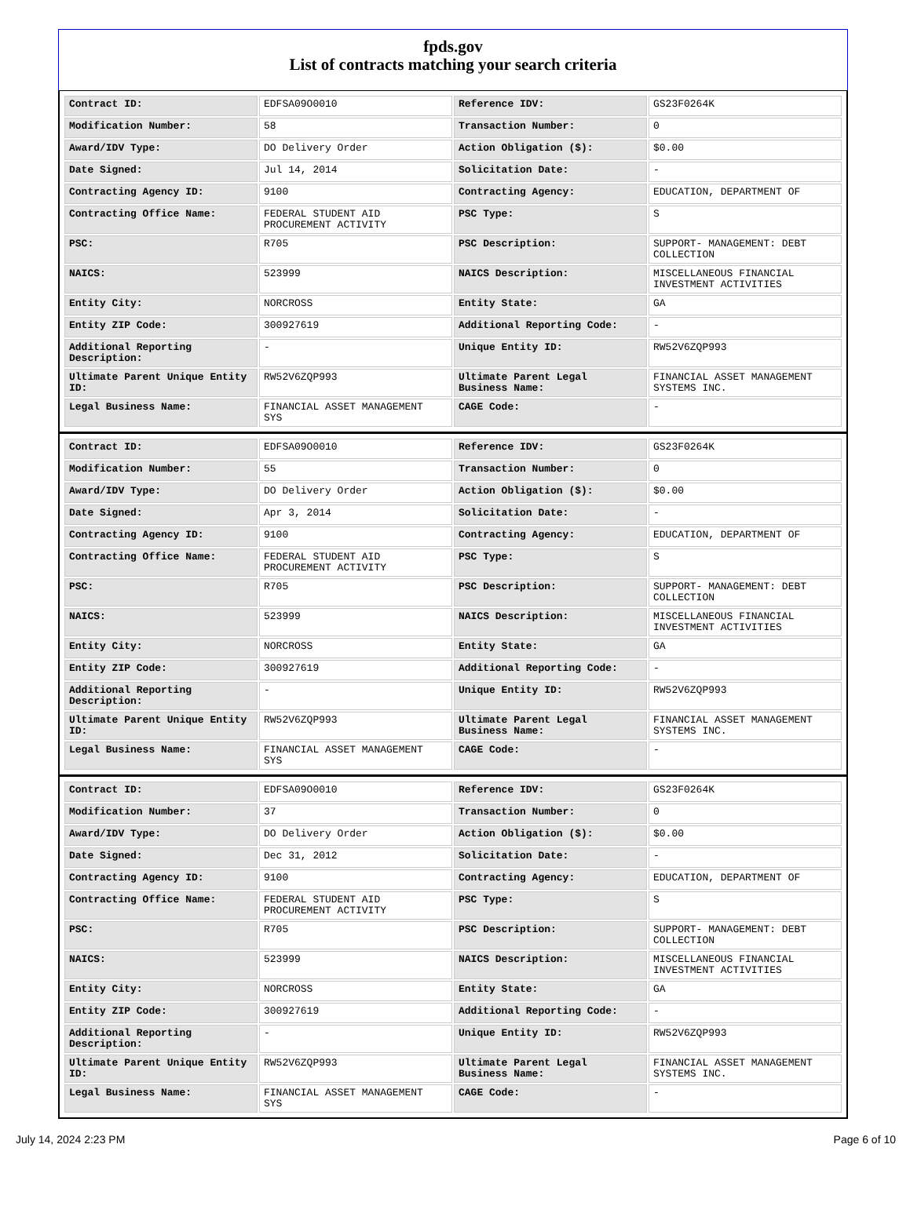fpds.gov
List of contracts matching your search criteria
| Contract ID: | EDFSA09O0010 | Reference IDV: | GS23F0264K |
| Modification Number: | 58 | Transaction Number: | 0 |
| Award/IDV Type: | DO Delivery Order | Action Obligation ($): | $0.00 |
| Date Signed: | Jul 14, 2014 | Solicitation Date: | - |
| Contracting Agency ID: | 9100 | Contracting Agency: | EDUCATION, DEPARTMENT OF |
| Contracting Office Name: | FEDERAL STUDENT AID PROCUREMENT ACTIVITY | PSC Type: | S |
| PSC: | R705 | PSC Description: | SUPPORT- MANAGEMENT: DEBT COLLECTION |
| NAICS: | 523999 | NAICS Description: | MISCELLANEOUS FINANCIAL INVESTMENT ACTIVITIES |
| Entity City: | NORCROSS | Entity State: | GA |
| Entity ZIP Code: | 300927619 | Additional Reporting Code: | - |
| Additional Reporting Description: | - | Unique Entity ID: | RW52V6ZQP993 |
| Ultimate Parent Unique Entity ID: | RW52V6ZQP993 | Ultimate Parent Legal Business Name: | FINANCIAL ASSET MANAGEMENT SYSTEMS INC. |
| Legal Business Name: | FINANCIAL ASSET MANAGEMENT SYS | CAGE Code: | - |
| Contract ID: | EDFSA09O0010 | Reference IDV: | GS23F0264K |
| Modification Number: | 55 | Transaction Number: | 0 |
| Award/IDV Type: | DO Delivery Order | Action Obligation ($): | $0.00 |
| Date Signed: | Apr 3, 2014 | Solicitation Date: | - |
| Contracting Agency ID: | 9100 | Contracting Agency: | EDUCATION, DEPARTMENT OF |
| Contracting Office Name: | FEDERAL STUDENT AID PROCUREMENT ACTIVITY | PSC Type: | S |
| PSC: | R705 | PSC Description: | SUPPORT- MANAGEMENT: DEBT COLLECTION |
| NAICS: | 523999 | NAICS Description: | MISCELLANEOUS FINANCIAL INVESTMENT ACTIVITIES |
| Entity City: | NORCROSS | Entity State: | GA |
| Entity ZIP Code: | 300927619 | Additional Reporting Code: | - |
| Additional Reporting Description: | - | Unique Entity ID: | RW52V6ZQP993 |
| Ultimate Parent Unique Entity ID: | RW52V6ZQP993 | Ultimate Parent Legal Business Name: | FINANCIAL ASSET MANAGEMENT SYSTEMS INC. |
| Legal Business Name: | FINANCIAL ASSET MANAGEMENT SYS | CAGE Code: | - |
| Contract ID: | EDFSA09O0010 | Reference IDV: | GS23F0264K |
| Modification Number: | 37 | Transaction Number: | 0 |
| Award/IDV Type: | DO Delivery Order | Action Obligation ($): | $0.00 |
| Date Signed: | Dec 31, 2012 | Solicitation Date: | - |
| Contracting Agency ID: | 9100 | Contracting Agency: | EDUCATION, DEPARTMENT OF |
| Contracting Office Name: | FEDERAL STUDENT AID PROCUREMENT ACTIVITY | PSC Type: | S |
| PSC: | R705 | PSC Description: | SUPPORT- MANAGEMENT: DEBT COLLECTION |
| NAICS: | 523999 | NAICS Description: | MISCELLANEOUS FINANCIAL INVESTMENT ACTIVITIES |
| Entity City: | NORCROSS | Entity State: | GA |
| Entity ZIP Code: | 300927619 | Additional Reporting Code: | - |
| Additional Reporting Description: | - | Unique Entity ID: | RW52V6ZQP993 |
| Ultimate Parent Unique Entity ID: | RW52V6ZQP993 | Ultimate Parent Legal Business Name: | FINANCIAL ASSET MANAGEMENT SYSTEMS INC. |
| Legal Business Name: | FINANCIAL ASSET MANAGEMENT SYS | CAGE Code: | - |
July 14, 2024 2:23 PM Page 6 of 10